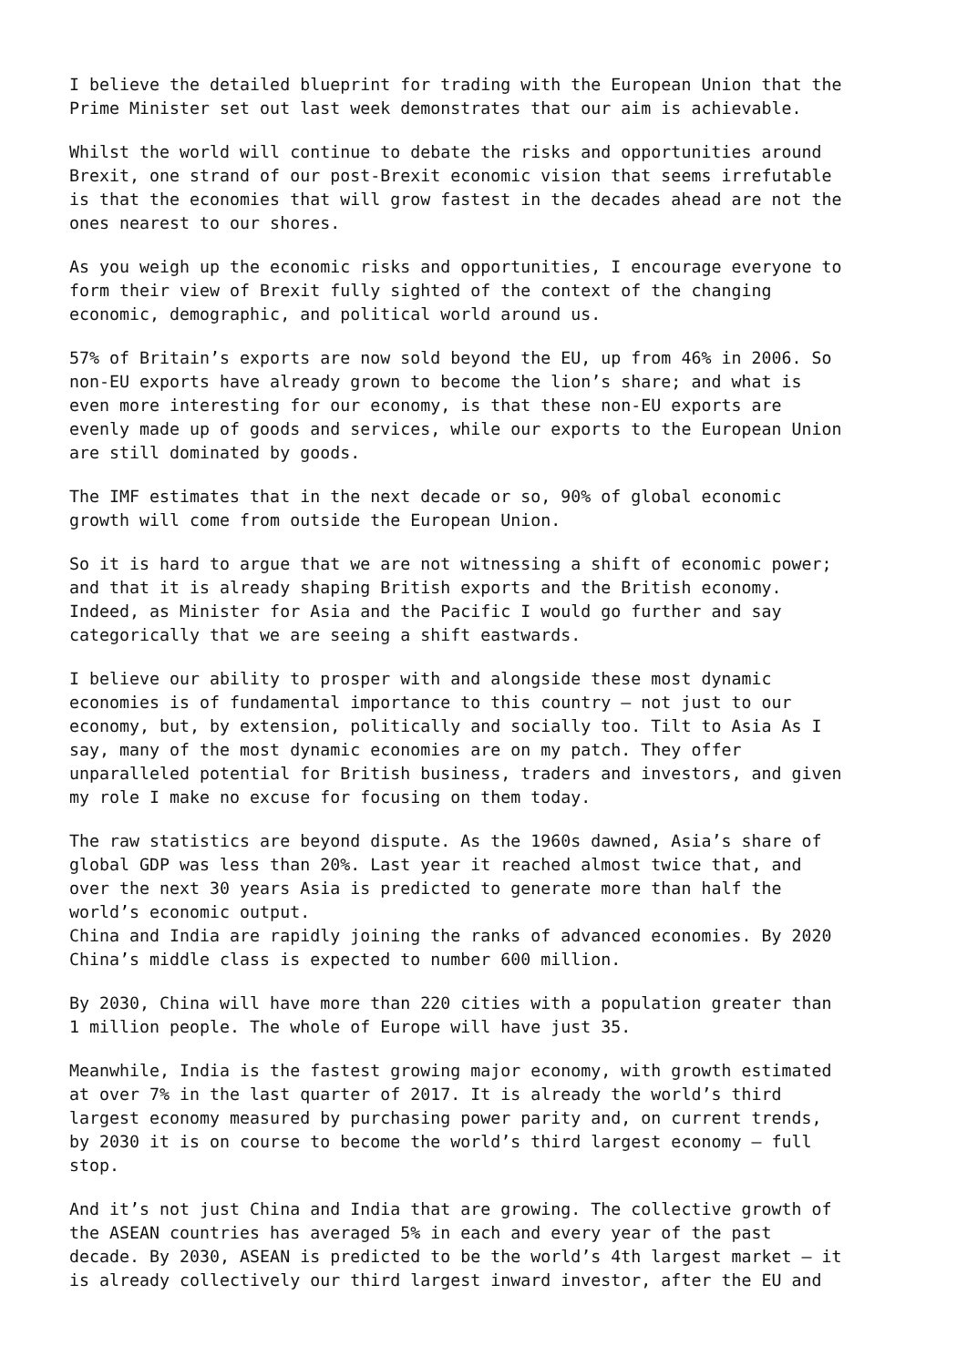I believe the detailed blueprint for trading with the European Union that the Prime Minister set out last week demonstrates that our aim is achievable.
Whilst the world will continue to debate the risks and opportunities around Brexit, one strand of our post-Brexit economic vision that seems irrefutable is that the economies that will grow fastest in the decades ahead are not the ones nearest to our shores.
As you weigh up the economic risks and opportunities, I encourage everyone to form their view of Brexit fully sighted of the context of the changing economic, demographic, and political world around us.
57% of Britain’s exports are now sold beyond the EU, up from 46% in 2006. So non-EU exports have already grown to become the lion’s share; and what is even more interesting for our economy, is that these non-EU exports are evenly made up of goods and services, while our exports to the European Union are still dominated by goods.
The IMF estimates that in the next decade or so, 90% of global economic growth will come from outside the European Union.
So it is hard to argue that we are not witnessing a shift of economic power; and that it is already shaping British exports and the British economy. Indeed, as Minister for Asia and the Pacific I would go further and say categorically that we are seeing a shift eastwards.
I believe our ability to prosper with and alongside these most dynamic economies is of fundamental importance to this country – not just to our economy, but, by extension, politically and socially too. Tilt to Asia As I say, many of the most dynamic economies are on my patch. They offer unparalleled potential for British business, traders and investors, and given my role I make no excuse for focusing on them today.
The raw statistics are beyond dispute. As the 1960s dawned, Asia’s share of global GDP was less than 20%. Last year it reached almost twice that, and over the next 30 years Asia is predicted to generate more than half the world’s economic output. China and India are rapidly joining the ranks of advanced economies. By 2020 China’s middle class is expected to number 600 million.
By 2030, China will have more than 220 cities with a population greater than 1 million people. The whole of Europe will have just 35.
Meanwhile, India is the fastest growing major economy, with growth estimated at over 7% in the last quarter of 2017. It is already the world’s third largest economy measured by purchasing power parity and, on current trends, by 2030 it is on course to become the world’s third largest economy – full stop.
And it’s not just China and India that are growing. The collective growth of the ASEAN countries has averaged 5% in each and every year of the past decade. By 2030, ASEAN is predicted to be the world’s 4th largest market – it is already collectively our third largest inward investor, after the EU and